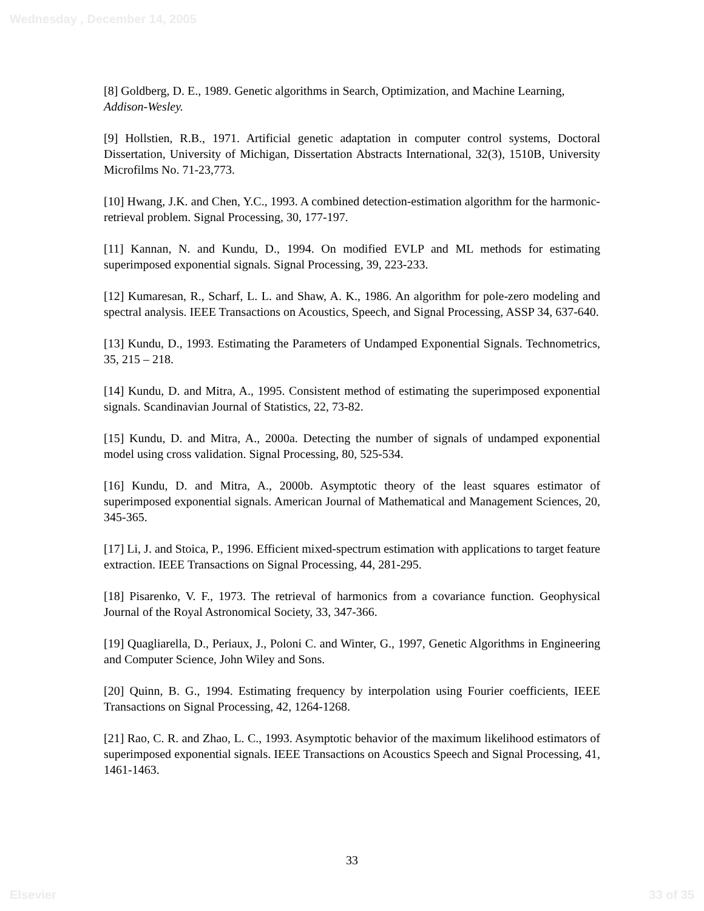Wednesday , December 14, 2005
[8] Goldberg, D. E., 1989. Genetic algorithms in Search, Optimization, and Machine Learning, Addison-Wesley.
[9] Hollstien, R.B., 1971. Artificial genetic adaptation in computer control systems, Doctoral Dissertation, University of Michigan, Dissertation Abstracts International, 32(3), 1510B, University Microfilms No. 71-23,773.
[10] Hwang, J.K. and Chen, Y.C., 1993. A combined detection-estimation algorithm for the harmonic-retrieval problem. Signal Processing, 30, 177-197.
[11] Kannan, N. and Kundu, D., 1994. On modified EVLP and ML methods for estimating superimposed exponential signals. Signal Processing, 39, 223-233.
[12] Kumaresan, R., Scharf, L. L. and Shaw, A. K., 1986. An algorithm for pole-zero modeling and spectral analysis. IEEE Transactions on Acoustics, Speech, and Signal Processing, ASSP 34, 637-640.
[13] Kundu, D., 1993. Estimating the Parameters of Undamped Exponential Signals. Technometrics, 35, 215 – 218.
[14] Kundu, D. and Mitra, A., 1995. Consistent method of estimating the superimposed exponential signals. Scandinavian Journal of Statistics, 22, 73-82.
[15] Kundu, D. and Mitra, A., 2000a. Detecting the number of signals of undamped exponential model using cross validation. Signal Processing, 80, 525-534.
[16] Kundu, D. and Mitra, A., 2000b. Asymptotic theory of the least squares estimator of superimposed exponential signals. American Journal of Mathematical and Management Sciences, 20, 345-365.
[17] Li, J. and Stoica, P., 1996. Efficient mixed-spectrum estimation with applications to target feature extraction. IEEE Transactions on Signal Processing, 44, 281-295.
[18] Pisarenko, V. F., 1973. The retrieval of harmonics from a covariance function. Geophysical Journal of the Royal Astronomical Society, 33, 347-366.
[19] Quagliarella, D., Periaux, J., Poloni C. and Winter, G., 1997, Genetic Algorithms in Engineering and Computer Science, John Wiley and Sons.
[20] Quinn, B. G., 1994. Estimating frequency by interpolation using Fourier coefficients, IEEE Transactions on Signal Processing, 42, 1264-1268.
[21] Rao, C. R. and Zhao, L. C., 1993. Asymptotic behavior of the maximum likelihood estimators of superimposed exponential signals. IEEE Transactions on Acoustics Speech and Signal Processing, 41, 1461-1463.
33
Elsevier 33 of 35